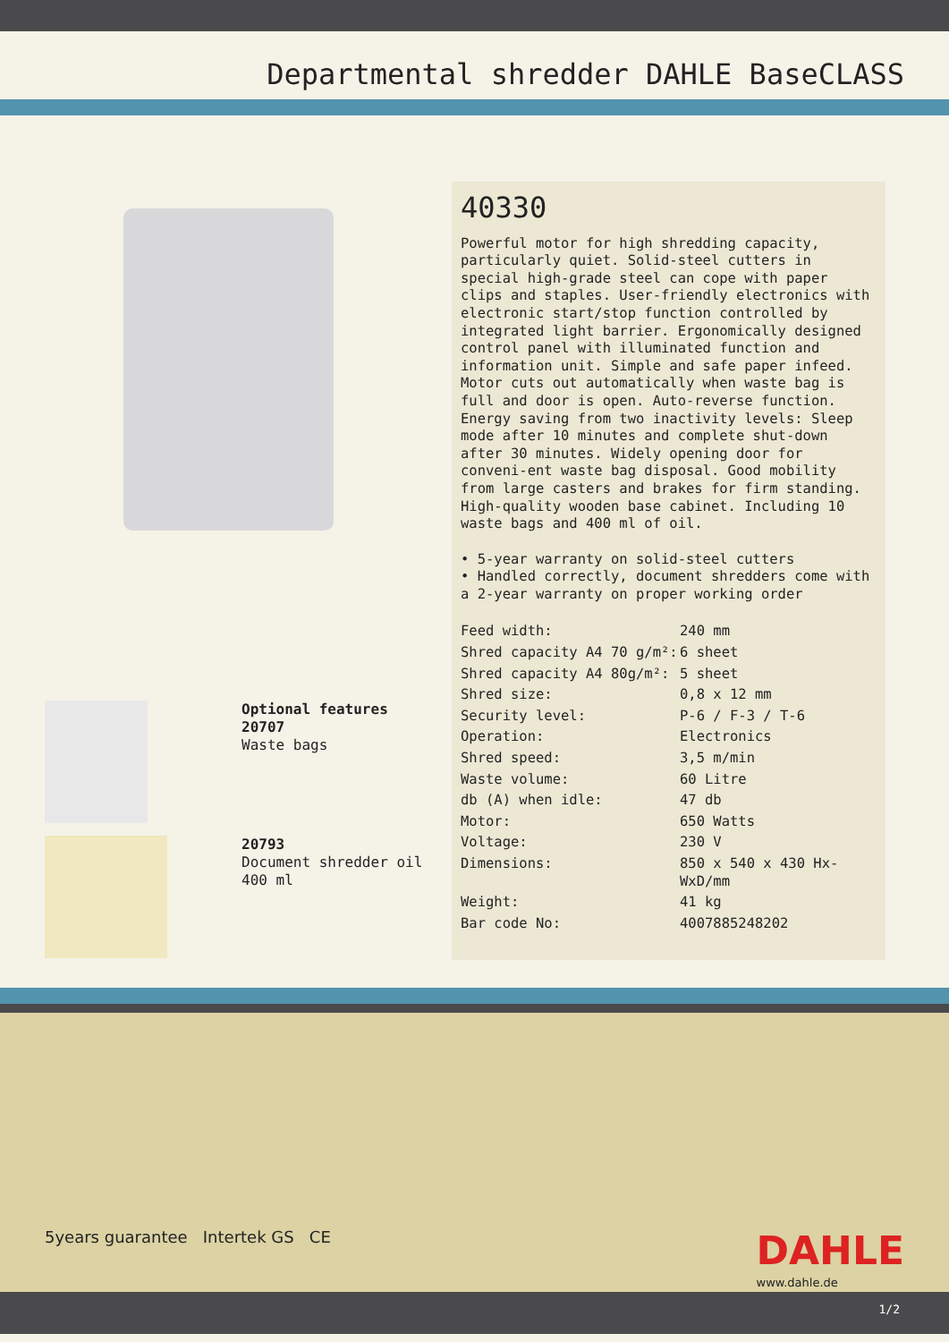Departmental shredder DAHLE BaseCLASS
Optional features
20707
Waste bags
20793
Document shredder oil 400 ml
40330
Powerful motor for high shredding capacity, particularly quiet. Solid-steel cutters in special high-grade steel can cope with paper clips and staples. User-friendly electronics with electronic start/stop function controlled by integrated light barrier. Ergonomically designed control panel with illuminated function and information unit. Simple and safe paper infeed. Motor cuts out automatically when waste bag is full and door is open. Auto-reverse function. Energy saving from two inactivity levels: Sleep mode after 10 minutes and complete shut-down after 30 minutes. Widely opening door for conveni-ent waste bag disposal. Good mobility from large casters and brakes for firm standing. High-quality wooden base cabinet. Including 10 waste bags and 400 ml of oil.
• 5-year warranty on solid-steel cutters
• Handled correctly, document shredders come with a 2-year warranty on proper working order
| Feed width: | 240 mm |
| Shred capacity A4 70 g/m²: | 6 sheet |
| Shred capacity A4 80g/m²: | 5 sheet |
| Shred size: | 0,8 x 12 mm |
| Security level: | P-6 / F-3 / T-6 |
| Operation: | Electronics |
| Shred speed: | 3,5 m/min |
| Waste volume: | 60 Litre |
| db (A) when idle: | 47 db |
| Motor: | 650 Watts |
| Voltage: | 230 V |
| Dimensions: | 850 x 540 x 430 Hx-WxD/mm |
| Weight: | 41 kg |
| Bar code No: | 4007885248202 |
5years guarantee Intertek GS CE
DAHLE
www.dahle.de
1/2